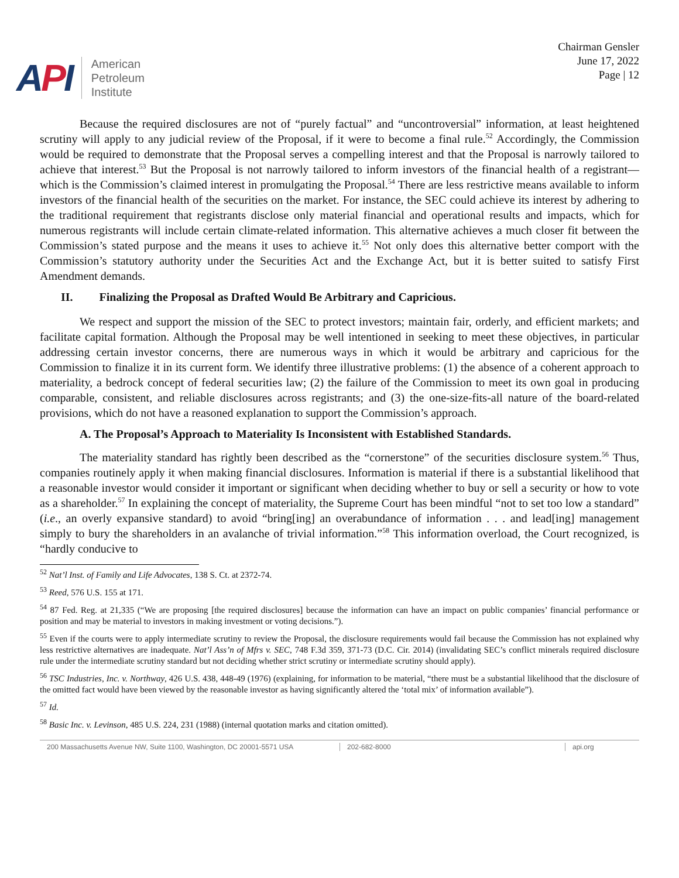API
American
Petroleum
Institute
Chairman Gensler
June 17, 2022
Page | 12
Because the required disclosures are not of “purely factual” and “uncontroversial” information, at least heightened scrutiny will apply to any judicial review of the Proposal, if it were to become a final rule.<sup>52</sup> Accordingly, the Commission would be required to demonstrate that the Proposal serves a compelling interest and that the Proposal is narrowly tailored to achieve that interest.<sup>53</sup> But the Proposal is not narrowly tailored to inform investors of the financial health of a registrant—which is the Commission’s claimed interest in promulgating the Proposal.<sup>54</sup> There are less restrictive means available to inform investors of the financial health of the securities on the market. For instance, the SEC could achieve its interest by adhering to the traditional requirement that registrants disclose only material financial and operational results and impacts, which for numerous registrants will include certain climate-related information. This alternative achieves a much closer fit between the Commission’s stated purpose and the means it uses to achieve it.<sup>55</sup> Not only does this alternative better comport with the Commission’s statutory authority under the Securities Act and the Exchange Act, but it is better suited to satisfy First Amendment demands.
II. Finalizing the Proposal as Drafted Would Be Arbitrary and Capricious.
We respect and support the mission of the SEC to protect investors; maintain fair, orderly, and efficient markets; and facilitate capital formation. Although the Proposal may be well intentioned in seeking to meet these objectives, in particular addressing certain investor concerns, there are numerous ways in which it would be arbitrary and capricious for the Commission to finalize it in its current form. We identify three illustrative problems: (1) the absence of a coherent approach to materiality, a bedrock concept of federal securities law; (2) the failure of the Commission to meet its own goal in producing comparable, consistent, and reliable disclosures across registrants; and (3) the one-size-fits-all nature of the board-related provisions, which do not have a reasoned explanation to support the Commission’s approach.
A. The Proposal’s Approach to Materiality Is Inconsistent with Established Standards.
The materiality standard has rightly been described as the “cornerstone” of the securities disclosure system.<sup>56</sup> Thus, companies routinely apply it when making financial disclosures. Information is material if there is a substantial likelihood that a reasonable investor would consider it important or significant when deciding whether to buy or sell a security or how to vote as a shareholder.<sup>57</sup> In explaining the concept of materiality, the Supreme Court has been mindful “not to set too low a standard” (i.e., an overly expansive standard) to avoid “bring[ing] an overabundance of information . . . and lead[ing] management simply to bury the shareholders in an avalanche of trivial information.”<sup>58</sup> This information overload, the Court recognized, is “hardly conducive to
<sup>52</sup> Nat’l Inst. of Family and Life Advocates, 138 S. Ct. at 2372-74.
<sup>53</sup> Reed, 576 U.S. 155 at 171.
<sup>54</sup> 87 Fed. Reg. at 21,335 (“We are proposing [the required disclosures] because the information can have an impact on public companies’ financial performance or position and may be material to investors in making investment or voting decisions.”).
<sup>55</sup> Even if the courts were to apply intermediate scrutiny to review the Proposal, the disclosure requirements would fail because the Commission has not explained why less restrictive alternatives are inadequate. Nat’l Ass’n of Mfrs v. SEC, 748 F.3d 359, 371-73 (D.C. Cir. 2014) (invalidating SEC’s conflict minerals required disclosure rule under the intermediate scrutiny standard but not deciding whether strict scrutiny or intermediate scrutiny should apply).
<sup>56</sup> TSC Industries, Inc. v. Northway, 426 U.S. 438, 448-49 (1976) (explaining, for information to be material, “there must be a substantial likelihood that the disclosure of the omitted fact would have been viewed by the reasonable investor as having significantly altered the ‘total mix’ of information available”).
<sup>57</sup> Id.
<sup>58</sup> Basic Inc. v. Levinson, 485 U.S. 224, 231 (1988) (internal quotation marks and citation omitted).
200 Massachusetts Avenue NW, Suite 1100, Washington, DC 20001-5571 USA
202-682-8000 api.org